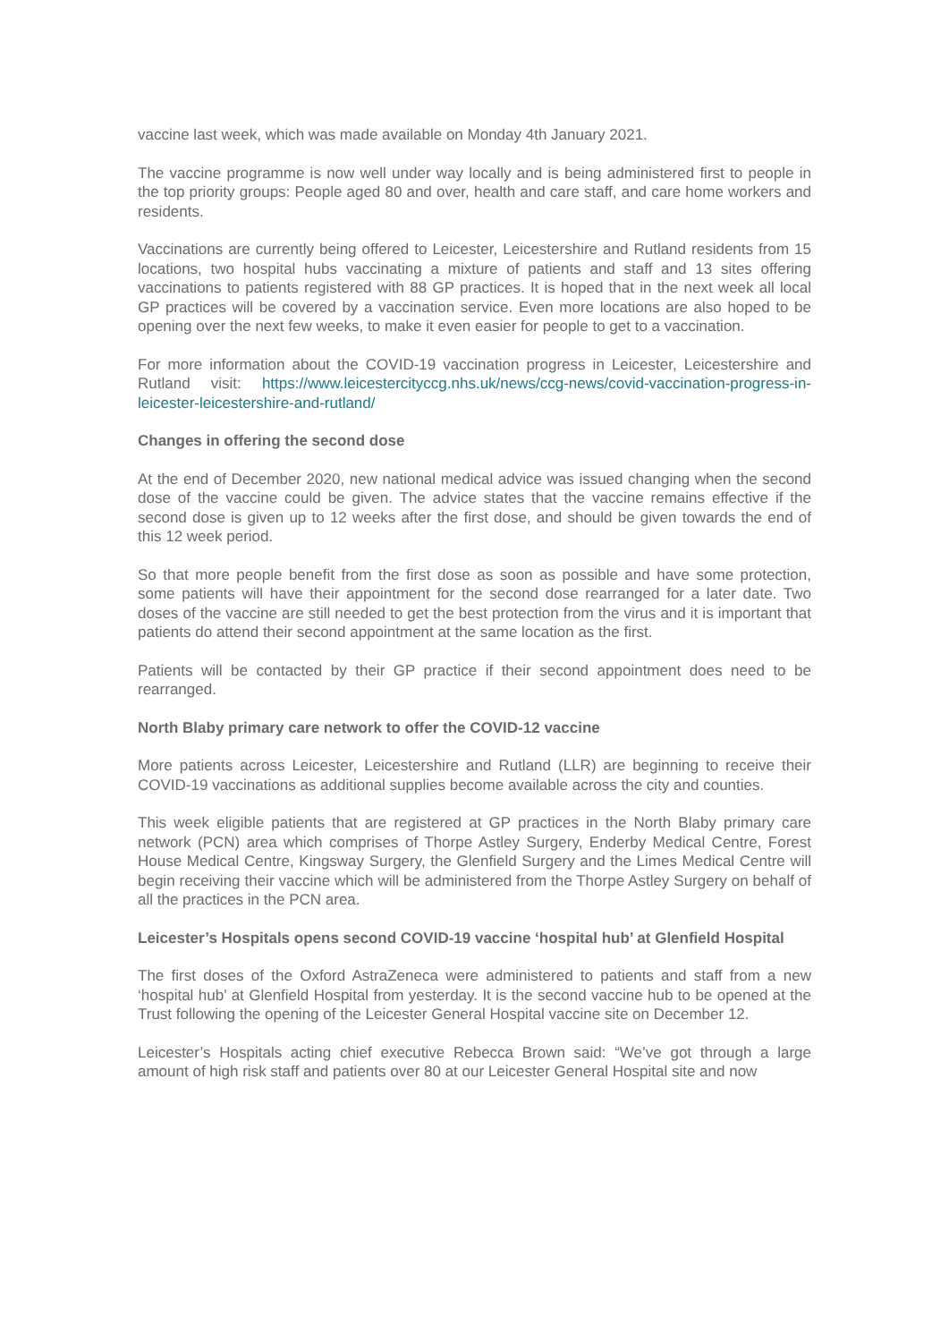vaccine last week, which was made available on Monday 4th January 2021.
The vaccine programme is now well under way locally and is being administered first to people in the top priority groups: People aged 80 and over, health and care staff, and care home workers and residents.
Vaccinations are currently being offered to Leicester, Leicestershire and Rutland residents from 15 locations, two hospital hubs vaccinating a mixture of patients and staff and 13 sites offering vaccinations to patients registered with 88 GP practices. It is hoped that in the next week all local GP practices will be covered by a vaccination service. Even more locations are also hoped to be opening over the next few weeks, to make it even easier for people to get to a vaccination.
For more information about the COVID-19 vaccination progress in Leicester, Leicestershire and Rutland visit: https://www.leicestercityccg.nhs.uk/news/ccg-news/covid-vaccination-progress-in-leicester-leicestershire-and-rutland/
Changes in offering the second dose
At the end of December 2020, new national medical advice was issued changing when the second dose of the vaccine could be given. The advice states that the vaccine remains effective if the second dose is given up to 12 weeks after the first dose, and should be given towards the end of this 12 week period.
So that more people benefit from the first dose as soon as possible and have some protection, some patients will have their appointment for the second dose rearranged for a later date. Two doses of the vaccine are still needed to get the best protection from the virus and it is important that patients do attend their second appointment at the same location as the first.
Patients will be contacted by their GP practice if their second appointment does need to be rearranged.
North Blaby primary care network to offer the COVID-12 vaccine
More patients across Leicester, Leicestershire and Rutland (LLR) are beginning to receive their COVID-19 vaccinations as additional supplies become available across the city and counties.
This week eligible patients that are registered at GP practices in the North Blaby primary care network (PCN) area which comprises of Thorpe Astley Surgery, Enderby Medical Centre, Forest House Medical Centre, Kingsway Surgery, the Glenfield Surgery and the Limes Medical Centre will begin receiving their vaccine which will be administered from the Thorpe Astley Surgery on behalf of all the practices in the PCN area.
Leicester’s Hospitals opens second COVID-19 vaccine ‘hospital hub’ at Glenfield Hospital
The first doses of the Oxford AstraZeneca were administered to patients and staff from a new ‘hospital hub’ at Glenfield Hospital from yesterday. It is the second vaccine hub to be opened at the Trust following the opening of the Leicester General Hospital vaccine site on December 12.
Leicester’s Hospitals acting chief executive Rebecca Brown said: “We’ve got through a large amount of high risk staff and patients over 80 at our Leicester General Hospital site and now